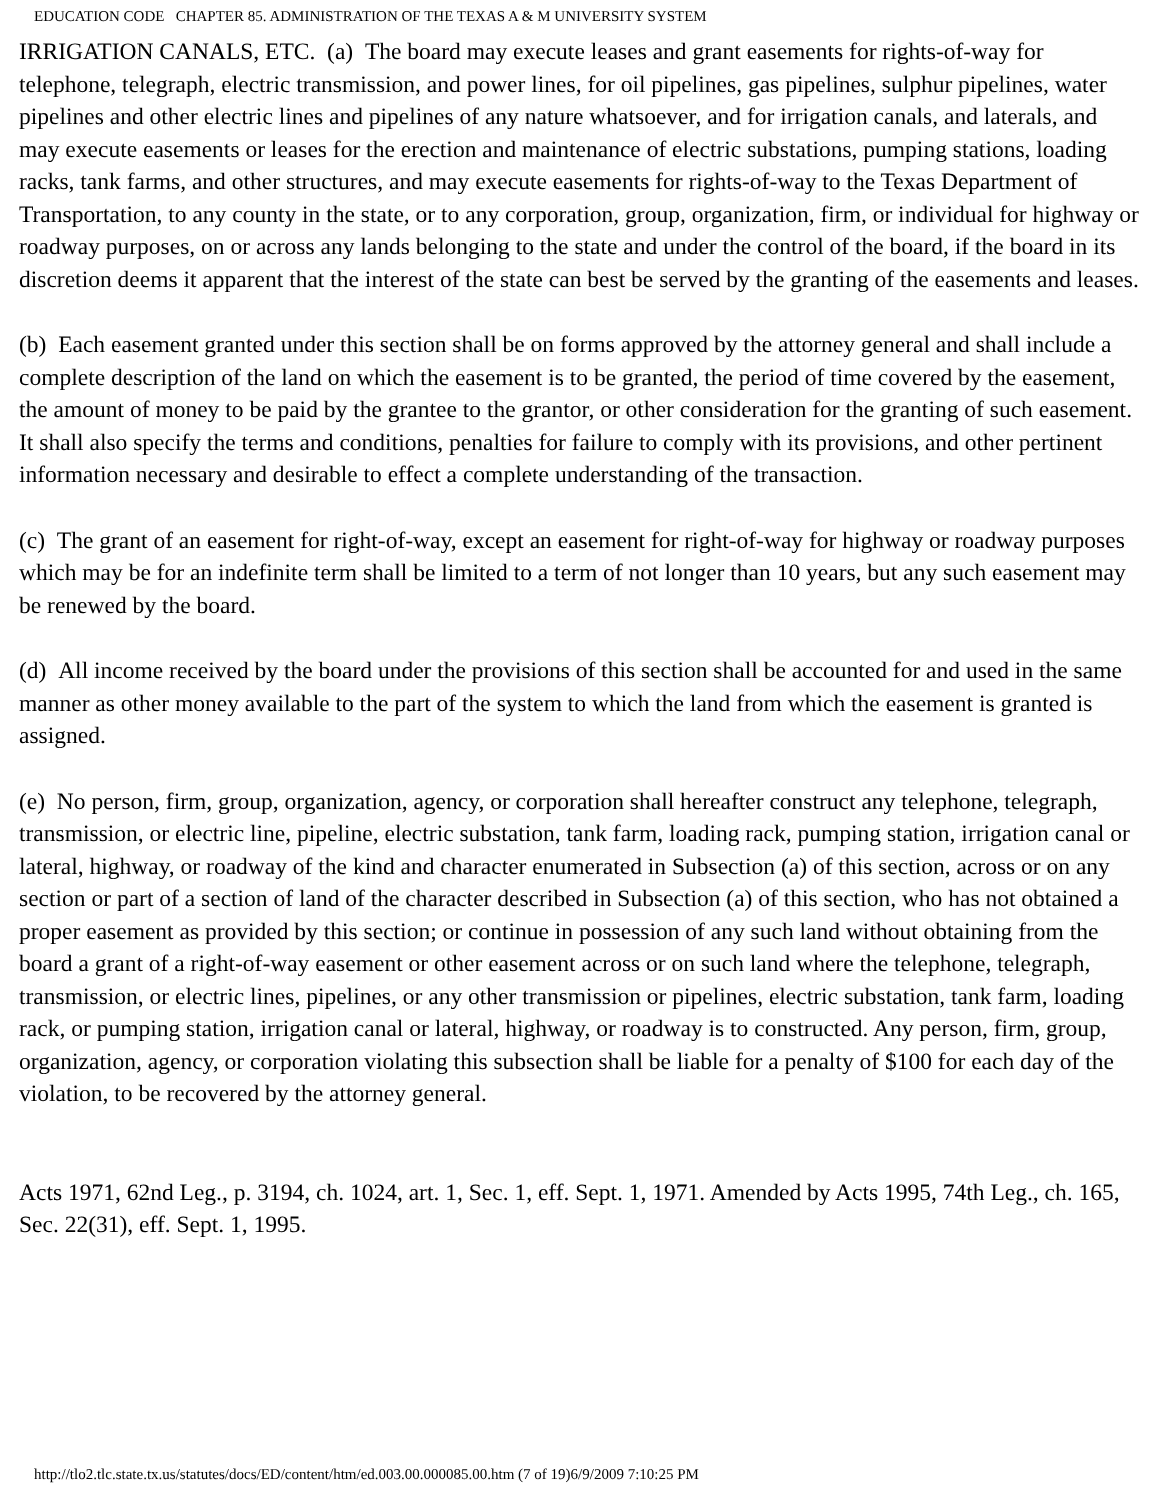EDUCATION CODE CHAPTER 85. ADMINISTRATION OF THE TEXAS A & M UNIVERSITY SYSTEM
IRRIGATION CANALS, ETC. (a) The board may execute leases and grant easements for rights-of-way for telephone, telegraph, electric transmission, and power lines, for oil pipelines, gas pipelines, sulphur pipelines, water pipelines and other electric lines and pipelines of any nature whatsoever, and for irrigation canals, and laterals, and may execute easements or leases for the erection and maintenance of electric substations, pumping stations, loading racks, tank farms, and other structures, and may execute easements for rights-of-way to the Texas Department of Transportation, to any county in the state, or to any corporation, group, organization, firm, or individual for highway or roadway purposes, on or across any lands belonging to the state and under the control of the board, if the board in its discretion deems it apparent that the interest of the state can best be served by the granting of the easements and leases.
(b) Each easement granted under this section shall be on forms approved by the attorney general and shall include a complete description of the land on which the easement is to be granted, the period of time covered by the easement, the amount of money to be paid by the grantee to the grantor, or other consideration for the granting of such easement. It shall also specify the terms and conditions, penalties for failure to comply with its provisions, and other pertinent information necessary and desirable to effect a complete understanding of the transaction.
(c) The grant of an easement for right-of-way, except an easement for right-of-way for highway or roadway purposes which may be for an indefinite term shall be limited to a term of not longer than 10 years, but any such easement may be renewed by the board.
(d) All income received by the board under the provisions of this section shall be accounted for and used in the same manner as other money available to the part of the system to which the land from which the easement is granted is assigned.
(e) No person, firm, group, organization, agency, or corporation shall hereafter construct any telephone, telegraph, transmission, or electric line, pipeline, electric substation, tank farm, loading rack, pumping station, irrigation canal or lateral, highway, or roadway of the kind and character enumerated in Subsection (a) of this section, across or on any section or part of a section of land of the character described in Subsection (a) of this section, who has not obtained a proper easement as provided by this section; or continue in possession of any such land without obtaining from the board a grant of a right-of-way easement or other easement across or on such land where the telephone, telegraph, transmission, or electric lines, pipelines, or any other transmission or pipelines, electric substation, tank farm, loading rack, or pumping station, irrigation canal or lateral, highway, or roadway is to constructed. Any person, firm, group, organization, agency, or corporation violating this subsection shall be liable for a penalty of $100 for each day of the violation, to be recovered by the attorney general.
Acts 1971, 62nd Leg., p. 3194, ch. 1024, art. 1, Sec. 1, eff. Sept. 1, 1971. Amended by Acts 1995, 74th Leg., ch. 165, Sec. 22(31), eff. Sept. 1, 1995.
http://tlo2.tlc.state.tx.us/statutes/docs/ED/content/htm/ed.003.00.000085.00.htm (7 of 19)6/9/2009 7:10:25 PM